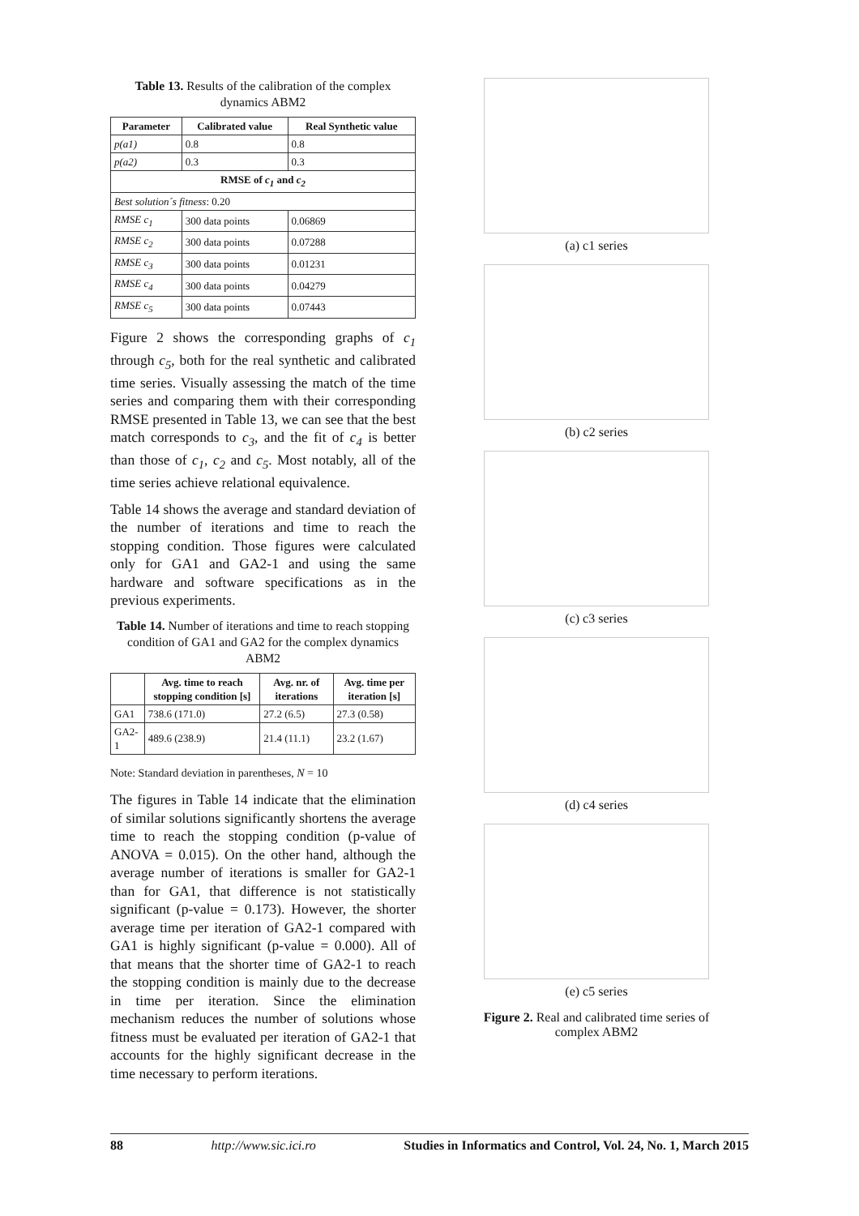Table 13. Results of the calibration of the complex dynamics ABM2
| Parameter | Calibrated value | Real Synthetic value |
| --- | --- | --- |
| p(a1) | 0.8 | 0.8 |
| p(a2) | 0.3 | 0.3 |
| RMSE of c<sub>1</sub> and c<sub>2</sub> | | |
| Best solution´s fitness : 0.20 | | |
| RMSE c<sub>1</sub> | 300 data points | 0.06869 |
| RMSE c<sub>2</sub> | 300 data points | 0.07288 |
| RMSE c<sub>3</sub> | 300 data points | 0.01231 |
| RMSE c<sub>4</sub> | 300 data points | 0.04279 |
| RMSE c<sub>5</sub> | 300 data points | 0.07443 |
Figure 2 shows the corresponding graphs of c<sub>1</sub> through c<sub>5</sub>, both for the real synthetic and calibrated time series. Visually assessing the match of the time series and comparing them with their corresponding RMSE presented in Table 13, we can see that the best match corresponds to c<sub>3</sub>, and the fit of c<sub>4</sub> is better than those of c<sub>1</sub>, c<sub>2</sub> and c<sub>5</sub>. Most notably, all of the time series achieve relational equivalence.
Table 14 shows the average and standard deviation of the number of iterations and time to reach the stopping condition. Those figures were calculated only for GA1 and GA2-1 and using the same hardware and software specifications as in the previous experiments.
Table 14. Number of iterations and time to reach stopping condition of GA1 and GA2 for the complex dynamics ABM2
| | Avg. time to reach stopping condition [s] | Avg. nr. of iterations | Avg. time per iteration [s] |
| --- | --- | --- | --- |
| GA1 | 738.6 (171.0) | 27.2 (6.5) | 27.3 (0.58) |
| GA2-1 | 489.6 (238.9) | 21.4 (11.1) | 23.2 (1.67) |
Note: Standard deviation in parentheses, N = 10
The figures in Table 14 indicate that the elimination of similar solutions significantly shortens the average time to reach the stopping condition (p-value of ANOVA = 0.015). On the other hand, although the average number of iterations is smaller for GA2-1 than for GA1, that difference is not statistically significant (p-value = 0.173). However, the shorter average time per iteration of GA2-1 compared with GA1 is highly significant (p-value = 0.000). All of that means that the shorter time of GA2-1 to reach the stopping condition is mainly due to the decrease in time per iteration. Since the elimination mechanism reduces the number of solutions whose fitness must be evaluated per iteration of GA2-1 that accounts for the highly significant decrease in the time necessary to perform iterations.
(a) c1 series
(b) c2 series
(c) c3 series
(d) c4 series
(e) c5 series
Figure 2. Real and calibrated time series of complex ABM2
88 http://www.sic.ici.ro Studies in Informatics and Control, Vol. 24, No. 1, March 2015